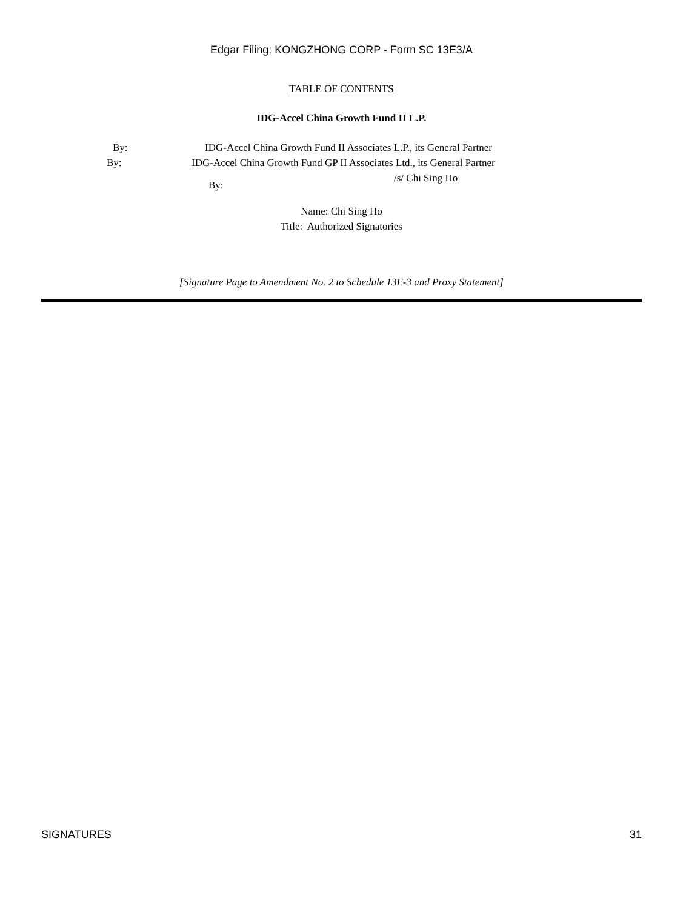Edgar Filing: KONGZHONG CORP - Form SC 13E3/A
TABLE OF CONTENTS
IDG-Accel China Growth Fund II L.P.
By: IDG-Accel China Growth Fund II Associates L.P., its General Partner
By: IDG-Accel China Growth Fund GP II Associates Ltd., its General Partner
By: /s/ Chi Sing Ho
Name: Chi Sing Ho
Title: Authorized Signatories
[Signature Page to Amendment No. 2 to Schedule 13E-3 and Proxy Statement]
SIGNATURES 31